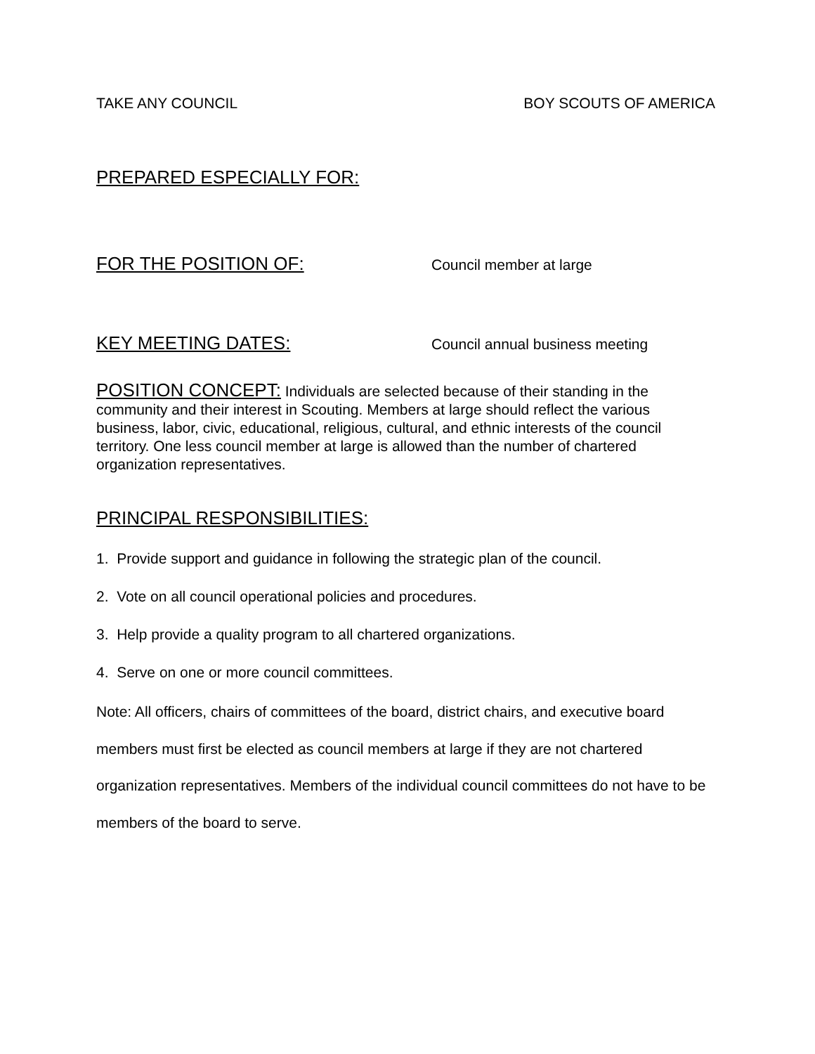TAKE ANY COUNCIL BOY SCOUTS OF AMERICA
PREPARED ESPECIALLY FOR:
FOR THE POSITION OF: Council member at large
KEY MEETING DATES: Council annual business meeting
POSITION CONCEPT: Individuals are selected because of their standing in the community and their interest in Scouting. Members at large should reflect the various business, labor, civic, educational, religious, cultural, and ethnic interests of the council territory. One less council member at large is allowed than the number of chartered organization representatives.
PRINCIPAL RESPONSIBILITIES:
1. Provide support and guidance in following the strategic plan of the council.
2. Vote on all council operational policies and procedures.
3. Help provide a quality program to all chartered organizations.
4. Serve on one or more council committees.
Note: All officers, chairs of committees of the board, district chairs, and executive board members must first be elected as council members at large if they are not chartered organization representatives. Members of the individual council committees do not have to be members of the board to serve.